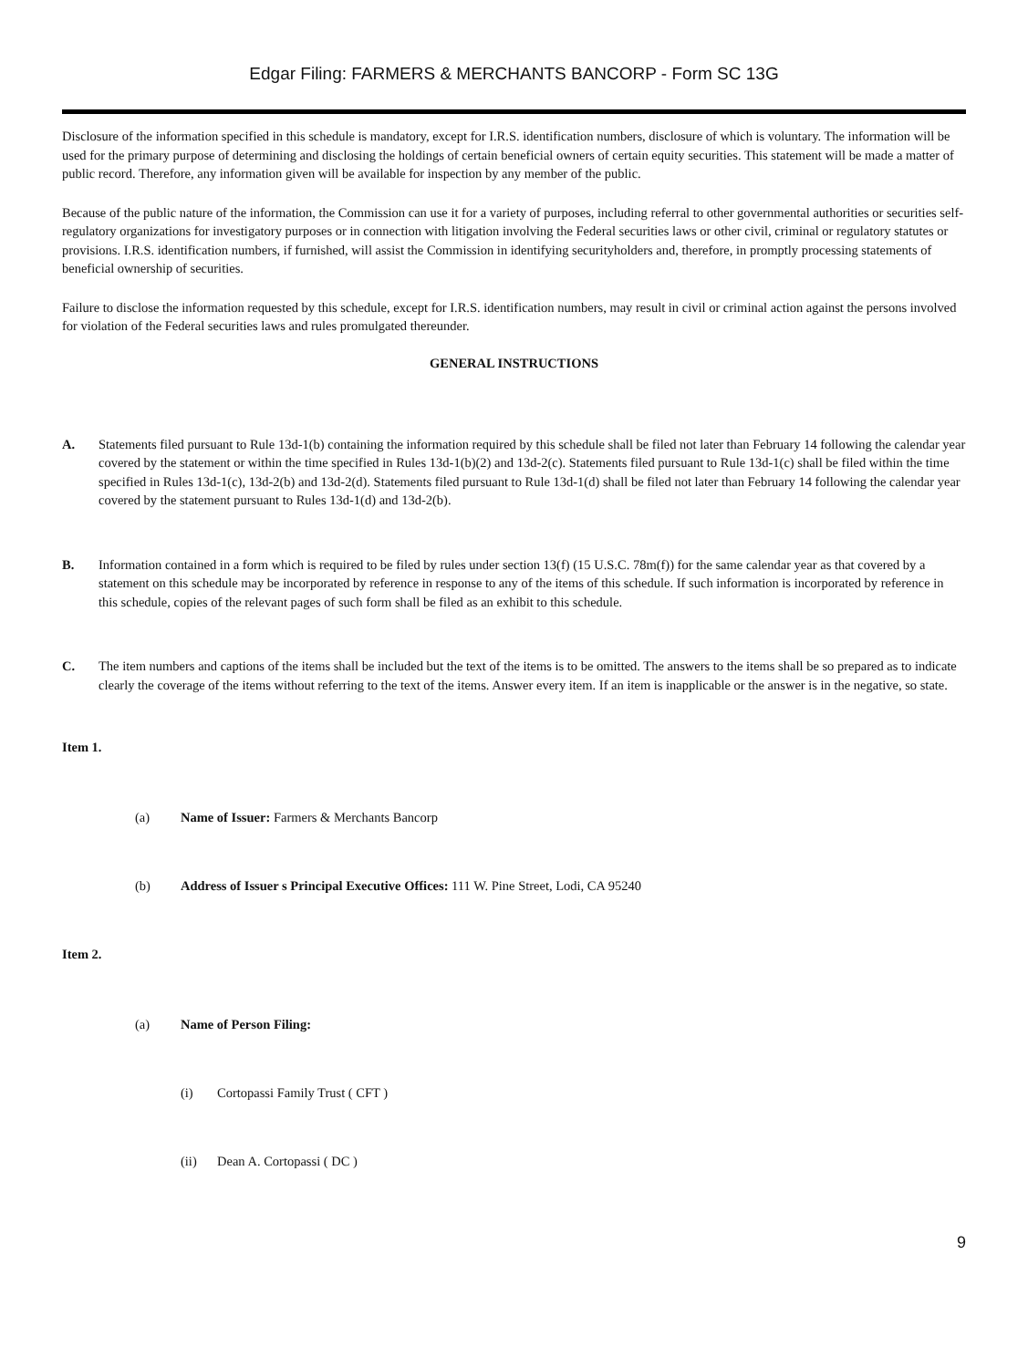Edgar Filing: FARMERS & MERCHANTS BANCORP - Form SC 13G
Disclosure of the information specified in this schedule is mandatory, except for I.R.S. identification numbers, disclosure of which is voluntary. The information will be used for the primary purpose of determining and disclosing the holdings of certain beneficial owners of certain equity securities. This statement will be made a matter of public record. Therefore, any information given will be available for inspection by any member of the public.
Because of the public nature of the information, the Commission can use it for a variety of purposes, including referral to other governmental authorities or securities self-regulatory organizations for investigatory purposes or in connection with litigation involving the Federal securities laws or other civil, criminal or regulatory statutes or provisions. I.R.S. identification numbers, if furnished, will assist the Commission in identifying securityholders and, therefore, in promptly processing statements of beneficial ownership of securities.
Failure to disclose the information requested by this schedule, except for I.R.S. identification numbers, may result in civil or criminal action against the persons involved for violation of the Federal securities laws and rules promulgated thereunder.
GENERAL INSTRUCTIONS
A. Statements filed pursuant to Rule 13d-1(b) containing the information required by this schedule shall be filed not later than February 14 following the calendar year covered by the statement or within the time specified in Rules 13d-1(b)(2) and 13d-2(c). Statements filed pursuant to Rule 13d-1(c) shall be filed within the time specified in Rules 13d-1(c), 13d-2(b) and 13d-2(d). Statements filed pursuant to Rule 13d-1(d) shall be filed not later than February 14 following the calendar year covered by the statement pursuant to Rules 13d-1(d) and 13d-2(b).
B. Information contained in a form which is required to be filed by rules under section 13(f) (15 U.S.C. 78m(f)) for the same calendar year as that covered by a statement on this schedule may be incorporated by reference in response to any of the items of this schedule. If such information is incorporated by reference in this schedule, copies of the relevant pages of such form shall be filed as an exhibit to this schedule.
C. The item numbers and captions of the items shall be included but the text of the items is to be omitted. The answers to the items shall be so prepared as to indicate clearly the coverage of the items without referring to the text of the items. Answer every item. If an item is inapplicable or the answer is in the negative, so state.
Item 1.
(a) Name of Issuer: Farmers & Merchants Bancorp
(b) Address of Issuer s Principal Executive Offices: 111 W. Pine Street, Lodi, CA 95240
Item 2.
(a) Name of Person Filing:
(i) Cortopassi Family Trust ( CFT )
(ii) Dean A. Cortopassi ( DC )
9